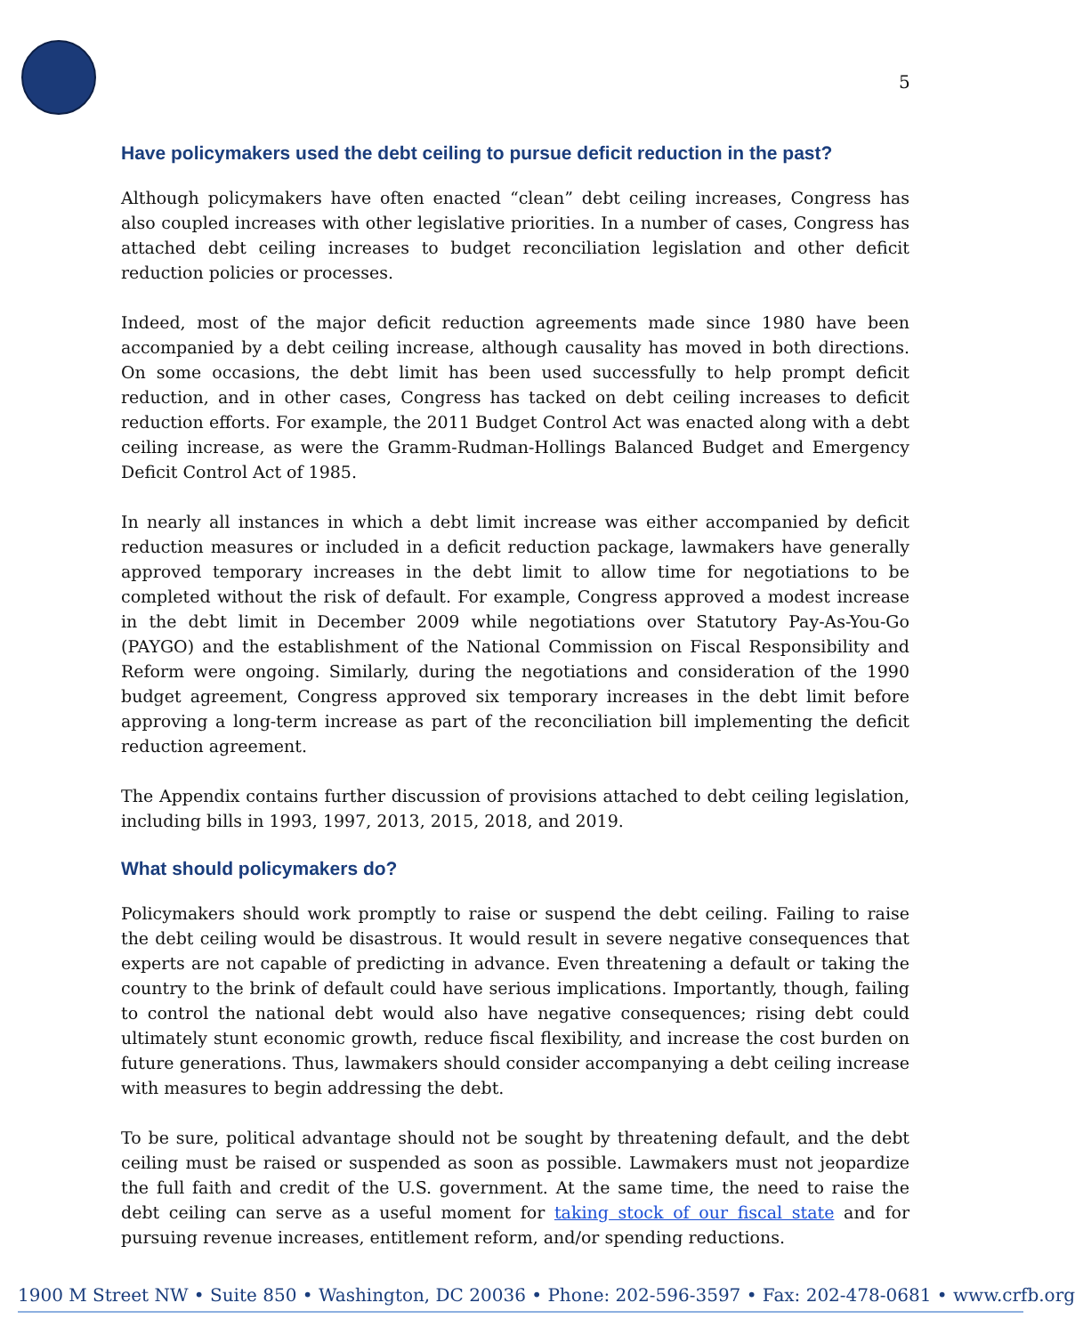5
Have policymakers used the debt ceiling to pursue deficit reduction in the past?
Although policymakers have often enacted “clean” debt ceiling increases, Congress has also coupled increases with other legislative priorities. In a number of cases, Congress has attached debt ceiling increases to budget reconciliation legislation and other deficit reduction policies or processes.
Indeed, most of the major deficit reduction agreements made since 1980 have been accompanied by a debt ceiling increase, although causality has moved in both directions. On some occasions, the debt limit has been used successfully to help prompt deficit reduction, and in other cases, Congress has tacked on debt ceiling increases to deficit reduction efforts. For example, the 2011 Budget Control Act was enacted along with a debt ceiling increase, as were the Gramm-Rudman-Hollings Balanced Budget and Emergency Deficit Control Act of 1985.
In nearly all instances in which a debt limit increase was either accompanied by deficit reduction measures or included in a deficit reduction package, lawmakers have generally approved temporary increases in the debt limit to allow time for negotiations to be completed without the risk of default. For example, Congress approved a modest increase in the debt limit in December 2009 while negotiations over Statutory Pay-As-You-Go (PAYGO) and the establishment of the National Commission on Fiscal Responsibility and Reform were ongoing. Similarly, during the negotiations and consideration of the 1990 budget agreement, Congress approved six temporary increases in the debt limit before approving a long-term increase as part of the reconciliation bill implementing the deficit reduction agreement.
The Appendix contains further discussion of provisions attached to debt ceiling legislation, including bills in 1993, 1997, 2013, 2015, 2018, and 2019.
What should policymakers do?
Policymakers should work promptly to raise or suspend the debt ceiling. Failing to raise the debt ceiling would be disastrous. It would result in severe negative consequences that experts are not capable of predicting in advance. Even threatening a default or taking the country to the brink of default could have serious implications. Importantly, though, failing to control the national debt would also have negative consequences; rising debt could ultimately stunt economic growth, reduce fiscal flexibility, and increase the cost burden on future generations. Thus, lawmakers should consider accompanying a debt ceiling increase with measures to begin addressing the debt.
To be sure, political advantage should not be sought by threatening default, and the debt ceiling must be raised or suspended as soon as possible. Lawmakers must not jeopardize the full faith and credit of the U.S. government. At the same time, the need to raise the debt ceiling can serve as a useful moment for taking stock of our fiscal state and for pursuing revenue increases, entitlement reform, and/or spending reductions.
1900 M Street NW • Suite 850 • Washington, DC 20036 • Phone: 202-596-3597 • Fax: 202-478-0681 • www.crfb.org